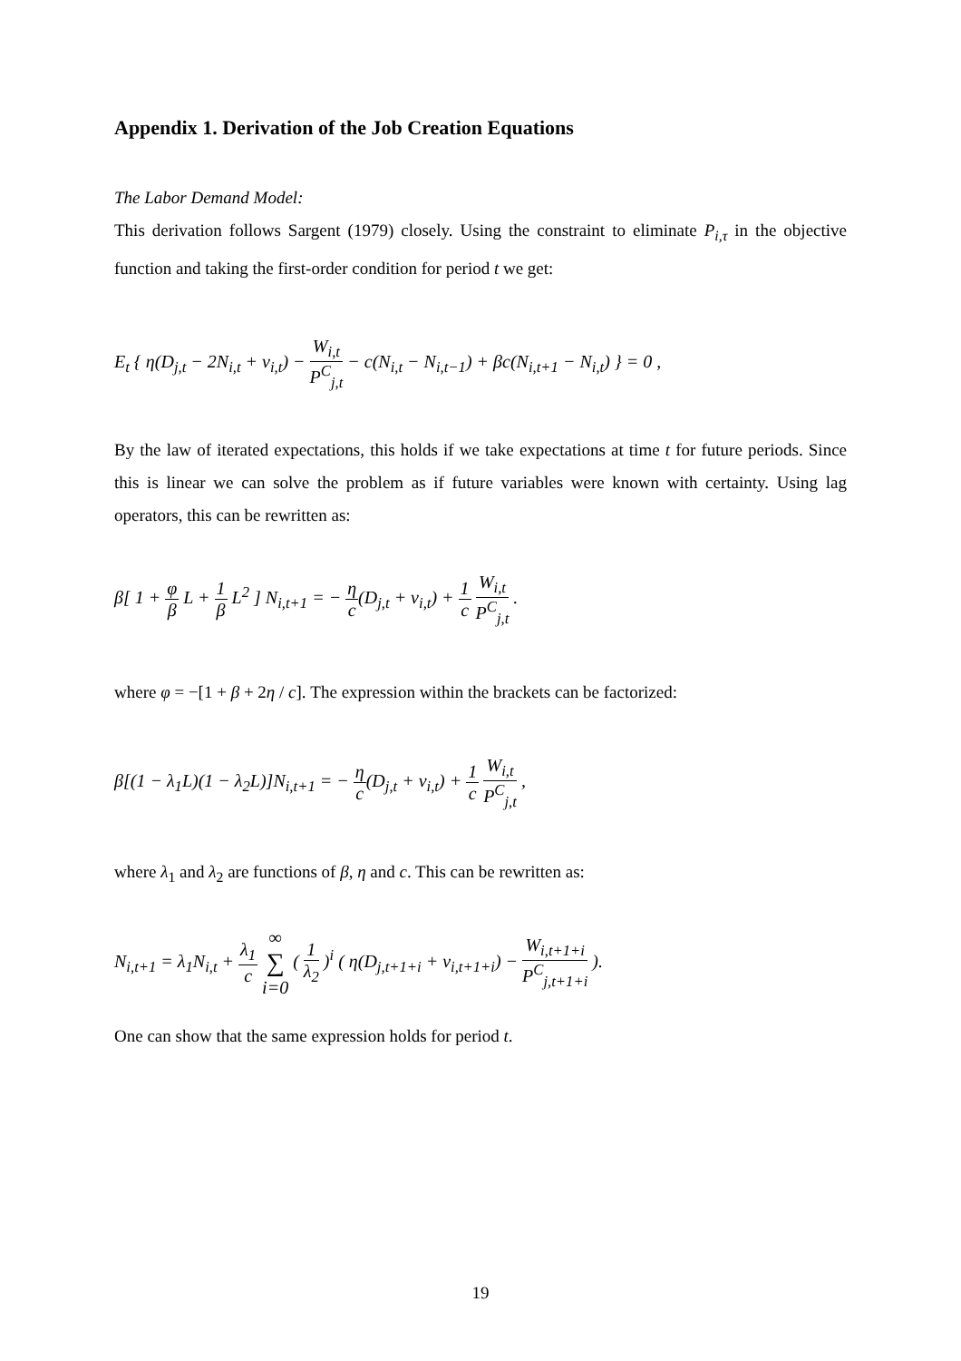Appendix 1. Derivation of the Job Creation Equations
The Labor Demand Model:
This derivation follows Sargent (1979) closely. Using the constraint to eliminate P<sub>i,τ</sub> in the objective function and taking the first-order condition for period t we get:
E<sub>t</sub> { η(D<sub>j,t</sub> − 2N<sub>i,t</sub> + ν<sub>i,t</sub>) − W<sub>i,t</sub> P<sup>C</sup><sub>j,t</sub> − c(N<sub>i,t</sub> − N<sub>i,t−1</sub>) + βc(N<sub>i,t+1</sub> − N<sub>i,t</sub>) } = 0 ,
By the law of iterated expectations, this holds if we take expectations at time t for future periods. Since this is linear we can solve the problem as if future variables were known with certainty. Using lag operators, this can be rewritten as:
β[ 1 + φ β L + 1 β L<sup>2</sup> ] N<sub>i,t+1</sub> = − η c(D<sub>j,t</sub> + ν<sub>i,t</sub>) + 1 c W<sub>i,t</sub> P<sup>C</sup><sub>j,t</sub> .
where φ = −[1 + β + 2η / c]. The expression within the brackets can be factorized:
β[(1 − λ<sub>1</sub>L)(1 − λ<sub>2</sub>L)]N<sub>i,t+1</sub> = − η c(D<sub>j,t</sub> + ν<sub>i,t</sub>) + 1 c W<sub>i,t</sub> P<sup>C</sup><sub>j,t</sub> ,
where λ<sub>1</sub> and λ<sub>2</sub> are functions of β, η and c. This can be rewritten as:
N<sub>i,t+1</sub> = λ<sub>1</sub>N<sub>i,t</sub> + λ<sub>1</sub> c ∞ ∑ i=0 ( 1 λ<sub>2</sub> )<sup>i</sup> ( η(D<sub>j,t+1+i</sub> + ν<sub>i,t+1+i</sub>) − W<sub>i,t+1+i</sub> P<sup>C</sup><sub>j,t+1+i</sub> ).
One can show that the same expression holds for period t.
19